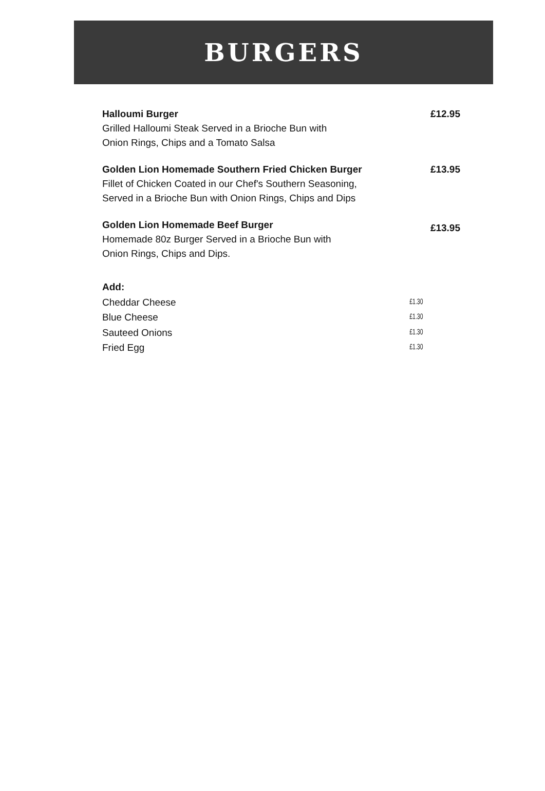BURGERS
Halloumi Burger
Grilled Halloumi Steak Served in a Brioche Bun with
Onion Rings, Chips and a Tomato Salsa
£12.95
Golden Lion Homemade Southern Fried Chicken Burger
Fillet of Chicken Coated in our Chef's Southern Seasoning,
Served in a Brioche Bun with Onion Rings, Chips and Dips
£13.95
Golden Lion Homemade Beef Burger
Homemade 80z Burger Served in a Brioche Bun with
Onion Rings, Chips and Dips.
£13.95
Add:
Cheddar Cheese £1.30
Blue Cheese £1.30
Sauteed Onions £1.30
Fried Egg £1.30